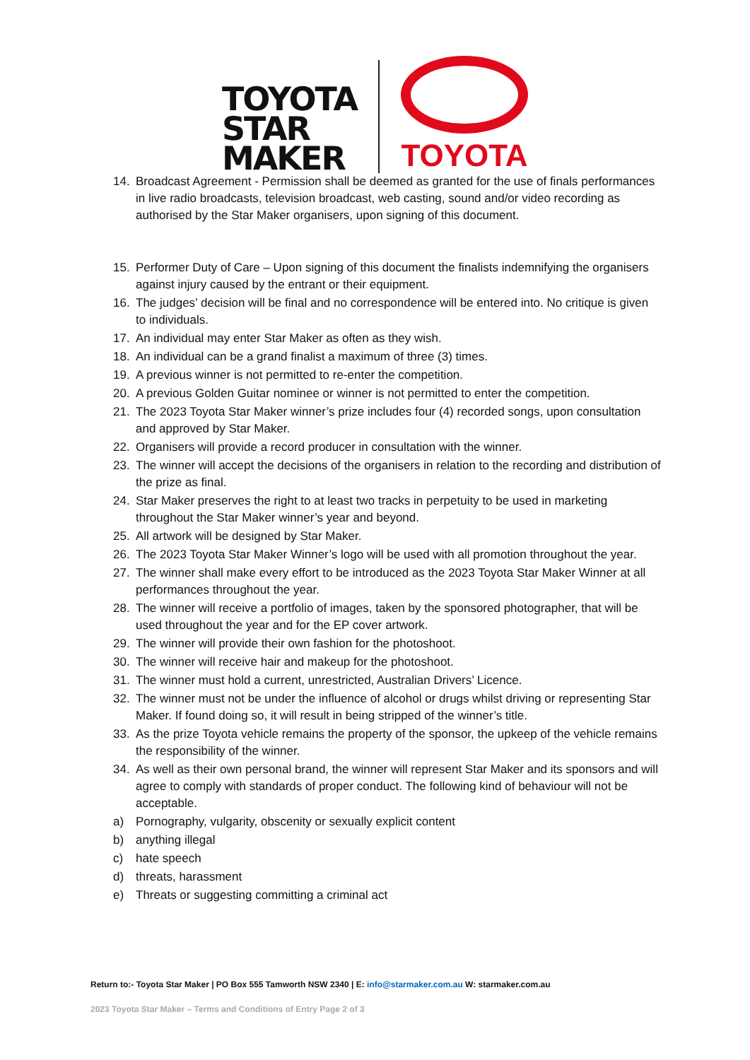TOYOTA
STAR
MAKER
TOYOTA
14. Broadcast Agreement - Permission shall be deemed as granted for the use of finals performances in live radio broadcasts, television broadcast, web casting, sound and/or video recording as authorised by the Star Maker organisers, upon signing of this document.
15. Performer Duty of Care – Upon signing of this document the finalists indemnifying the organisers against injury caused by the entrant or their equipment.
16. The judges’ decision will be final and no correspondence will be entered into. No critique is given to individuals.
17. An individual may enter Star Maker as often as they wish.
18. An individual can be a grand finalist a maximum of three (3) times.
19. A previous winner is not permitted to re-enter the competition.
20. A previous Golden Guitar nominee or winner is not permitted to enter the competition.
21. The 2023 Toyota Star Maker winner’s prize includes four (4) recorded songs, upon consultation and approved by Star Maker.
22. Organisers will provide a record producer in consultation with the winner.
23. The winner will accept the decisions of the organisers in relation to the recording and distribution of the prize as final.
24. Star Maker preserves the right to at least two tracks in perpetuity to be used in marketing throughout the Star Maker winner’s year and beyond.
25. All artwork will be designed by Star Maker.
26. The 2023 Toyota Star Maker Winner’s logo will be used with all promotion throughout the year.
27. The winner shall make every effort to be introduced as the 2023 Toyota Star Maker Winner at all performances throughout the year.
28. The winner will receive a portfolio of images, taken by the sponsored photographer, that will be used throughout the year and for the EP cover artwork.
29. The winner will provide their own fashion for the photoshoot.
30. The winner will receive hair and makeup for the photoshoot.
31. The winner must hold a current, unrestricted, Australian Drivers’ Licence.
32. The winner must not be under the influence of alcohol or drugs whilst driving or representing Star Maker. If found doing so, it will result in being stripped of the winner’s title.
33. As the prize Toyota vehicle remains the property of the sponsor, the upkeep of the vehicle remains the responsibility of the winner.
34. As well as their own personal brand, the winner will represent Star Maker and its sponsors and will agree to comply with standards of proper conduct. The following kind of behaviour will not be acceptable.
a) Pornography, vulgarity, obscenity or sexually explicit content
b) anything illegal
c) hate speech
d) threats, harassment
e) Threats or suggesting committing a criminal act
Return to:- Toyota Star Maker | PO Box 555 Tamworth NSW 2340 | E: info@starmaker.com.au W: starmaker.com.au
2023 Toyota Star Maker – Terms and Conditions of Entry Page 2 of 3